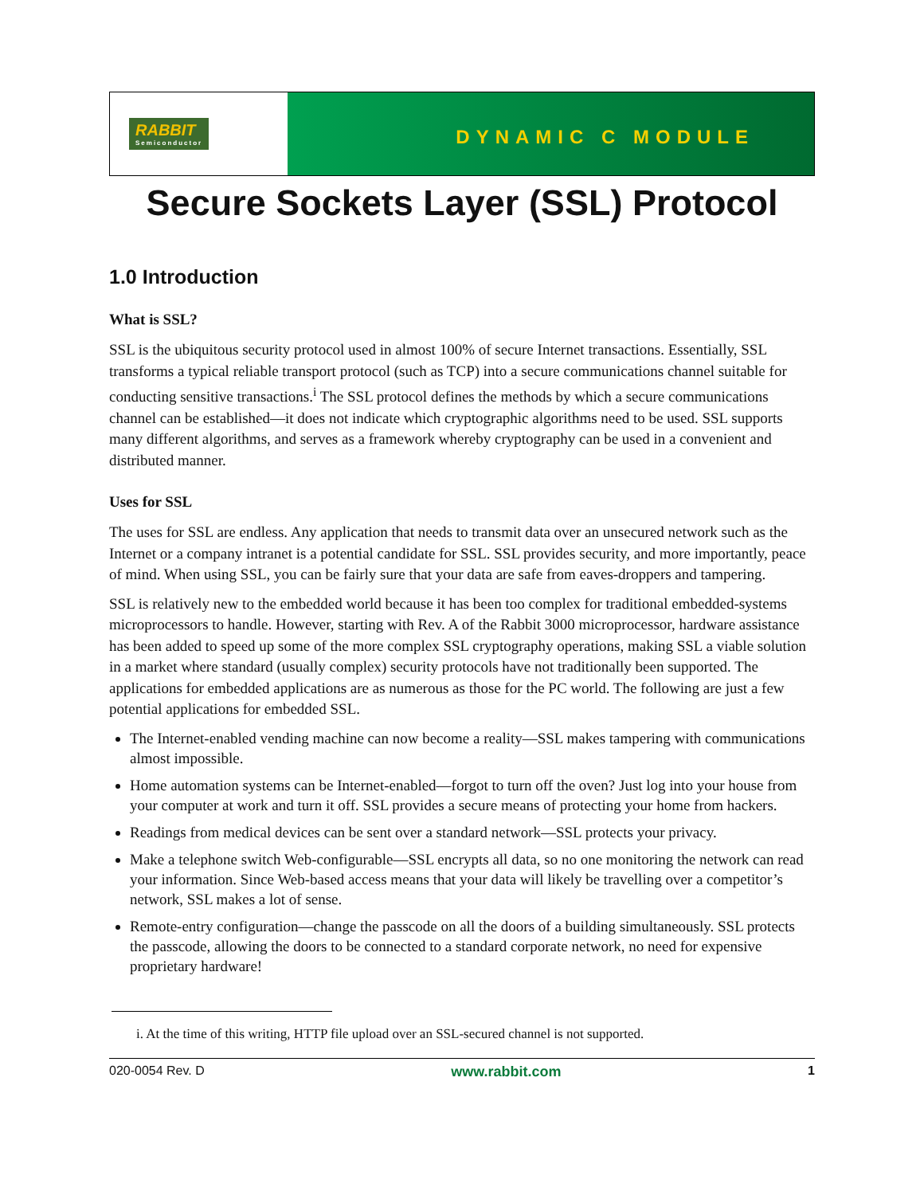RABBIT
Semiconductor
DYNAMIC C MODULE
Secure Sockets Layer (SSL) Protocol
1.0 Introduction
What is SSL?
SSL is the ubiquitous security protocol used in almost 100% of secure Internet transactions. Essentially, SSL transforms a typical reliable transport protocol (such as TCP) into a secure communications channel suitable for conducting sensitive transactions.<sup>i</sup> The SSL protocol defines the methods by which a secure communications channel can be established—it does not indicate which cryptographic algorithms need to be used. SSL supports many different algorithms, and serves as a framework whereby cryptography can be used in a convenient and distributed manner.
Uses for SSL
The uses for SSL are endless. Any application that needs to transmit data over an unsecured network such as the Internet or a company intranet is a potential candidate for SSL. SSL provides security, and more importantly, peace of mind. When using SSL, you can be fairly sure that your data are safe from eaves-droppers and tampering.
SSL is relatively new to the embedded world because it has been too complex for traditional embedded-systems microprocessors to handle. However, starting with Rev. A of the Rabbit 3000 microprocessor, hardware assistance has been added to speed up some of the more complex SSL cryptography operations, making SSL a viable solution in a market where standard (usually complex) security protocols have not traditionally been supported. The applications for embedded applications are as numerous as those for the PC world. The following are just a few potential applications for embedded SSL.
The Internet-enabled vending machine can now become a reality—SSL makes tampering with communications almost impossible.
Home automation systems can be Internet-enabled—forgot to turn off the oven? Just log into your house from your computer at work and turn it off. SSL provides a secure means of protecting your home from hackers.
Readings from medical devices can be sent over a standard network—SSL protects your privacy.
Make a telephone switch Web-configurable—SSL encrypts all data, so no one monitoring the network can read your information. Since Web-based access means that your data will likely be travelling over a competitor’s network, SSL makes a lot of sense.
Remote-entry configuration—change the passcode on all the doors of a building simultaneously. SSL protects the passcode, allowing the doors to be connected to a standard corporate network, no need for expensive proprietary hardware!
i. At the time of this writing, HTTP file upload over an SSL-secured channel is not supported.
020-0054 Rev. D www.rabbit.com 1